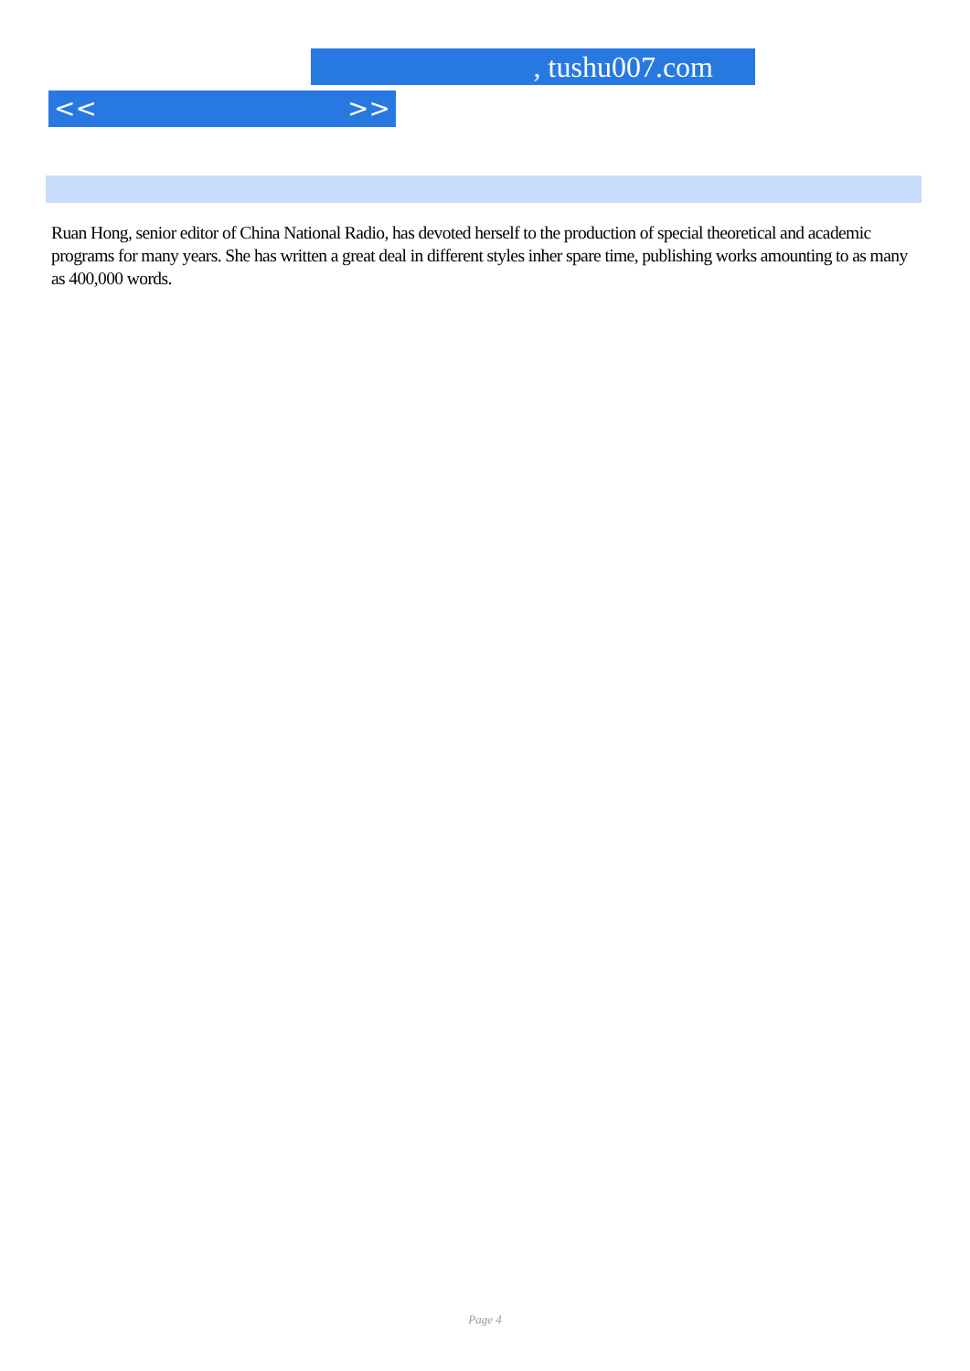, tushu007.com
<< >>
Ruan Hong, senior editor of China National Radio, has devoted herself to the production of special theoretical and academic programs for many years. She has written a great deal in different styles inher spare time, publishing works amounting to as many as 400,000 words.
Page 4